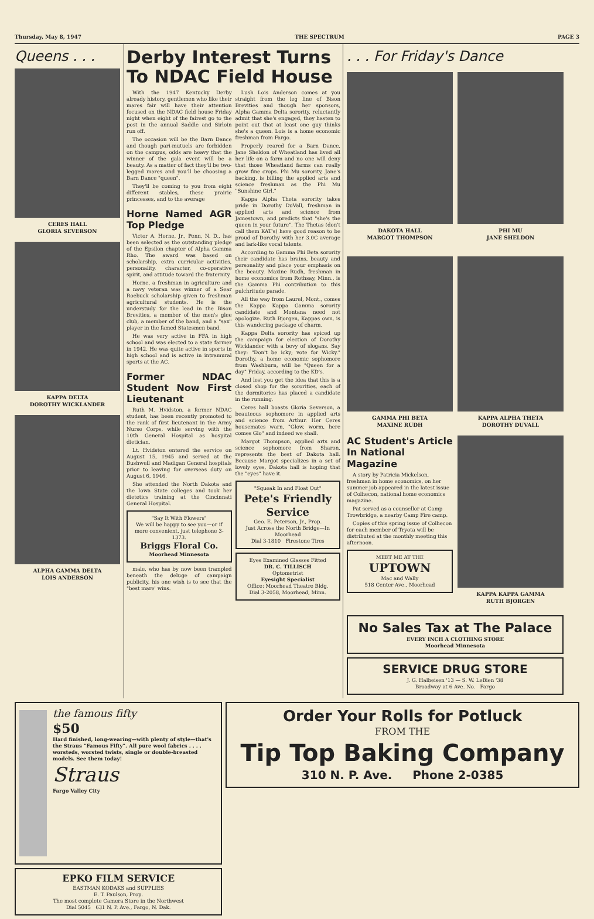Thursday, May 8, 1947 THE SPECTRUM PAGE 3
Queens . . .
CERES HALL
GLORIA SEVERSON
KAPPA DELTA
DOROTHY WICKLANDER
ALPHA GAMMA DELTA
LOIS ANDERSON
Derby Interest Turns To NDAC Field House
With the 1947 Kentucky Derby already history, gentlemen who like their mares fair will have their attention focused on the NDAC field house Friday night when eight of the fairest go to the post in the annual Saddle and Sirloin run off.
The occasion will be the Barn Dance and though pari-mutuels are forbidden on the campus, odds are heavy that the winner of the gala event will be a beauty. As a matter of fact they'll be two-legged mares and you'll be choosing a Barn Dance "queen".
They'll be coming to you from eight different stables, these prairie princesses, and to the average
Horne Named AGR Top Pledge
Victor A. Horne, Jr., Penn, N. D., has been selected as the outstanding pledge of the Epsilon chapter of Alpha Gamma Rho. The award was based on scholarship, extra curricular activities, personality, character, co-operative spirit, and attitude toward the fraternity.
Horne, a freshman in agriculture and a navy veteran was winner of a Sear Roebuck scholarship given to freshman agricultural students. He is the understudy for the lead in the Bison Brevities, a member of the men's glee club, a member of the band, and a "sax" player in the famed Statesmen band.
He was very active in FFA in high school and was elected to a state farmer in 1942. He was quite active in sports in high school and is active in intramural sports at the AC.
Former NDAC Student Now First Lieutenant
Ruth M. Hvidston, a former NDAC student, has been recently promoted to the rank of first lieutenant in the Army Nurse Corps, while serving with the 10th General Hospital as hospital dietician.
Lt. Hvidston entered the service on August 15, 1945 and served at the Bushwell and Madigan General hospitals prior to leaving for overseas duty on August 6, 1946.
She attended the North Dakota and the Iowa State colleges and took her dietetics training at the Cincinnati General Hospital.
"Say It With Flowers"
We will be happy to see you—or if more convenient, just telephone 3-1373.
Briggs Floral Co.
Moorhead Minnesota
male, who has by now been trampled beneath the deluge of campaign publicity, his one wish is to see that the "best mare' wins.
Lush Lois Anderson comes at you straight from the leg line of Bison Brevities and though her sponsors, Alpha Gamma Delta sorority, reluctantly admit that she's engaged, they hasten to point out that at least one guy thinks she's a queen. Lois is a home economic freshman from Fargo.
Properly reared for a Barn Dance, Jane Sheldon of Wheatland has lived all her life on a farm and no one will deny that those Wheatland farms can really grow fine crops. Phi Mu sorority, Jane's backing, is billing the applied arts and science freshman as the Phi Mu "Sunshine Girl."
Kappa Alpha Theta sorority takes pride in Dorothy DuVall, freshman in applied arts and science from Jamestown, and predicts that "she's the queen in your future". The Thetas (don't call them KAT's) have good reason to be proud of Dorothy with her 3.0C average and lark-like vocal talents.
According to Gamma Phi Beta sorority their candidate has brains, beauty and personality and place your emphasis on the beauty. Maxine Rudh, freshman in home economics from Rothsay, Minn., is the Gamma Phi contribution to this pulchritude parade.
All the way from Laurel, Mont., comes the Kappa Kappa Gamma sorority candidate and Montana need not apologize. Ruth Bjorgen, Kappas own, is this wandering package of charm.
Kappa Delta sorority has spiced up the campaign for election of Dorothy Wicklander with a bevy of slogans. Say they: "Don't be icky; vote for Wicky." Dorothy, a home economic sophomore from Washburn, will be "Queen for a day" Friday, according to the KD's.
And lest you get the idea that this is a closed shop for the sororities, each of the dormitories has placed a candidate in the running.
Ceres hall boasts Gloria Severson, a beauteous sophomore in applied arts and science from Arthur. Her Ceres housemates warn, "Glow, worm, here comes Glo" and indeed we shall.
Margot Thompson, applied arts and science sophomore from Sharon, represents the best of Dakota hall. Because Margot specializes in a set of lovely eyes, Dakota hall is hoping that the "eyes" have it.
"Squeak In and Float Out"
Pete's Friendly Service
Geo. E. Peterson, Jr., Prop.
Just Across the North Bridge—In Moorhead
Dial 3-1810 Firestone Tires
Eyes Examined Glasses Fitted
DR. C. TILLISCH
Optometrist
Eyesight Specialist
Office: Moorhead Theatre Bldg.
Dial 3-2058, Moorhead, Minn.
. . . For Friday's Dance
DAKOTA HALL
MARGOT THOMPSON
PHI MU
JANE SHELDON
GAMMA PHI BETA
MAXINE RUDH
AC Student's Article In National Magazine
A story by Patricia Mickelson, freshman in home economics, on her summer job appeared in the latest issue of Colhecon, national home economics magazine.
Pat served as a counsellor at Camp Trowbridge, a nearby Camp Fire camp.
Copies of this spring issue of Colhecon for each member of Tryota will be distributed at the monthly meeting this afternoon.
MEET ME AT THE
UPTOWN
Mac and Wally
518 Center Ave., Moorhead
KAPPA ALPHA THETA
DOROTHY DUVALL
KAPPA KAPPA GAMMA
RUTH BJORGEN
No Sales Tax at The Palace
EVERY INCH A CLOTHING STORE
Moorhead Minnesota
SERVICE DRUG STORE
J. G. Halbeisen '13 — S. W. LeBien '38
Broadway at 6 Ave. No. Fargo
the famous fifty
$50
Hard finished, long-wearing—with plenty of style—that's the Straus "Famous Fifty". All pure wool fabrics . . . . worsteds, worsted twists, single or double-breasted models. See them today!
Straus
Fargo Valley City
EPKO FILM SERVICE
EASTMAN KODAKS and SUPPLIES
E. T. Paulson, Prop.
The most complete Camera Store in the Northwest
Dial 5045 631 N. P. Ave., Fargo, N. Dak.
Order Your Rolls for Potluck
FROM THE
Tip Top Baking Company
310 N. P. Ave. Phone 2-0385